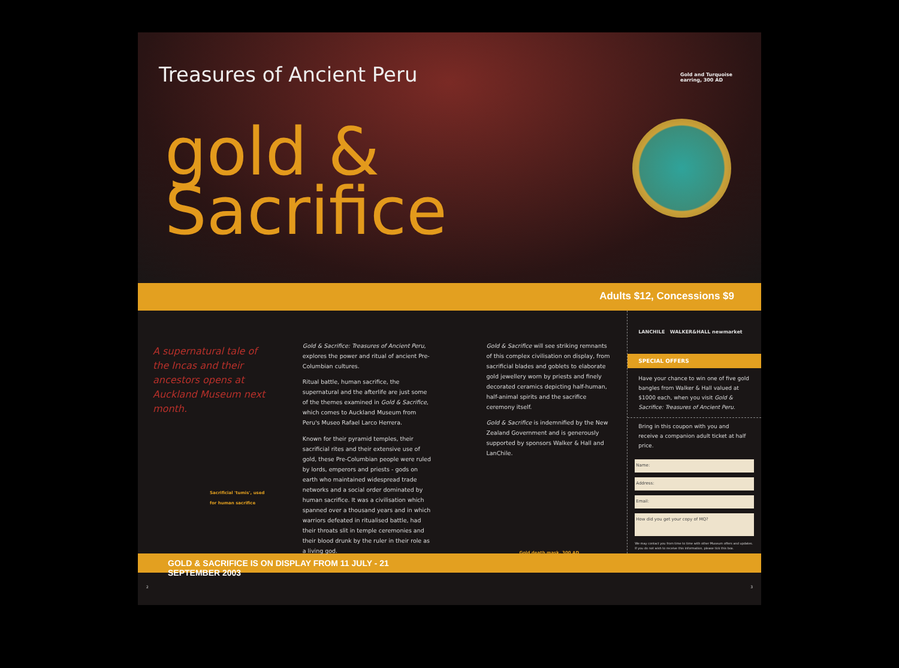Treasures of Ancient Peru
gold &
Sacrifice
Gold and Turquoise
earring, 300 AD
Adults $12, Concessions $9
A supernatural tale of the Incas and their ancestors opens at Auckland Museum next month.
Sacrificial 'tumis', used for human sacrifice
Gold & Sacrifice: Treasures of Ancient Peru, explores the power and ritual of ancient Pre-Columbian cultures.
Ritual battle, human sacrifice, the supernatural and the afterlife are just some of the themes examined in Gold & Sacrifice, which comes to Auckland Museum from Peru's Museo Rafael Larco Herrera.
Known for their pyramid temples, their sacrificial rites and their extensive use of gold, these Pre-Columbian people were ruled by lords, emperors and priests - gods on earth who maintained widespread trade networks and a social order dominated by human sacrifice. It was a civilisation which spanned over a thousand years and in which warriors defeated in ritualised battle, had their throats slit in temple ceremonies and their blood drunk by the ruler in their role as a living god.
Gold & Sacrifice will see striking remnants of this complex civilisation on display, from sacrificial blades and goblets to elaborate gold jewellery worn by priests and finely decorated ceramics depicting half-human, half-animal spirits and the sacrifice ceremony itself.
Gold & Sacrifice is indemnified by the New Zealand Government and is generously supported by sponsors Walker & Hall and LanChile.
Gold death mask, 300 AD
LANCHILE WALKER&HALL newmarket
SPECIAL OFFERS
Have your chance to win one of five gold bangles from Walker & Hall valued at $1000 each, when you visit Gold & Sacrifice: Treasures of Ancient Peru.
Bring in this coupon with you and receive a companion adult ticket at half price.
Name:
Address:
Email:
How did you get your copy of MQ?
We may contact you from time to time with other Museum offers and updates. If you do not wish to receive this information, please tick this box.
GOLD & SACRIFICE IS ON DISPLAY FROM 11 JULY - 21 SEPTEMBER 2003
2 3